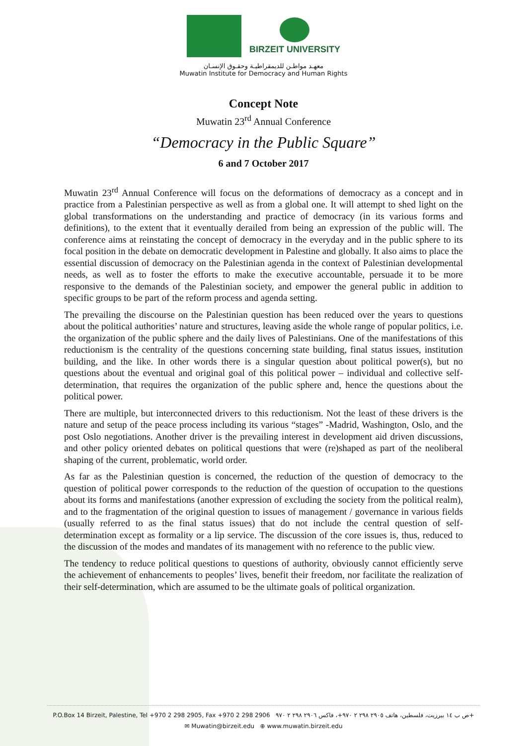BIRZEIT UNIVERSITY
معهـد مواطـن للديمقراطيـة وحقـوق الإنسـان
Muwatin Institute for Democracy and Human Rights
Concept Note
Muwatin 23<sup>rd</sup> Annual Conference
“Democracy in the Public Square”
6 and 7 October 2017
Muwatin 23<sup>rd</sup> Annual Conference will focus on the deformations of democracy as a concept and in practice from a Palestinian perspective as well as from a global one. It will attempt to shed light on the global transformations on the understanding and practice of democracy (in its various forms and definitions), to the extent that it eventually derailed from being an expression of the public will. The conference aims at reinstating the concept of democracy in the everyday and in the public sphere to its focal position in the debate on democratic development in Palestine and globally. It also aims to place the essential discussion of democracy on the Palestinian agenda in the context of Palestinian developmental needs, as well as to foster the efforts to make the executive accountable, persuade it to be more responsive to the demands of the Palestinian society, and empower the general public in addition to specific groups to be part of the reform process and agenda setting.
The prevailing the discourse on the Palestinian question has been reduced over the years to questions about the political authorities’ nature and structures, leaving aside the whole range of popular politics, i.e. the organization of the public sphere and the daily lives of Palestinians. One of the manifestations of this reductionism is the centrality of the questions concerning state building, final status issues, institution building, and the like. In other words there is a singular question about political power(s), but no questions about the eventual and original goal of this political power – individual and collective self-determination, that requires the organization of the public sphere and, hence the questions about the political power.
There are multiple, but interconnected drivers to this reductionism. Not the least of these drivers is the nature and setup of the peace process including its various “stages” -Madrid, Washington, Oslo, and the post Oslo negotiations. Another driver is the prevailing interest in development aid driven discussions, and other policy oriented debates on political questions that were (re)shaped as part of the neoliberal shaping of the current, problematic, world order.
As far as the Palestinian question is concerned, the reduction of the question of democracy to the question of political power corresponds to the reduction of the question of occupation to the questions about its forms and manifestations (another expression of excluding the society from the political realm), and to the fragmentation of the original question to issues of management / governance in various fields (usually referred to as the final status issues) that do not include the central question of self-determination except as formality or a lip service. The discussion of the core issues is, thus, reduced to the discussion of the modes and mandates of its management with no reference to the public view.
The tendency to reduce political questions to questions of authority, obviously cannot efficiently serve the achievement of enhancements to peoples’ lives, benefit their freedom, nor facilitate the realization of their self-determination, which are assumed to be the ultimate goals of political organization.
P.O.Box 14 Birzeit, Palestine, Tel +970 2 298 2905, Fax +970 2 298 2906 ص ب ١٤ بيرزيت، فلسطين، هاتف ٢٩٠٥ ٢٩٨ ٢ ٩٧٠+، فاكس ٢٩٠٦ ٢٩٨ ٢ ٩٧٠+
✉ Muwatin@birzeit.edu ⊕ www.muwatin.birzeit.edu